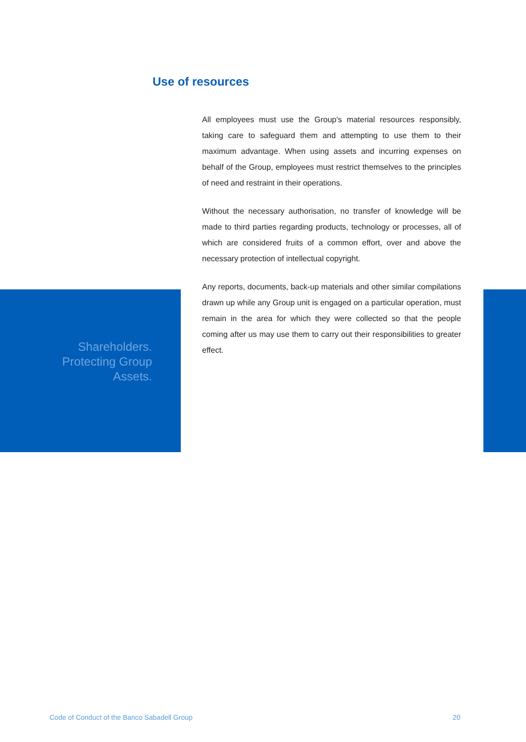Use of resources
Shareholders.
Protecting Group
Assets.
All employees must use the Group's material resources responsibly, taking care to safeguard them and attempting to use them to their maximum advantage. When using assets and incurring expenses on behalf of the Group, employees must restrict themselves to the principles of need and restraint in their operations.
Without the necessary authorisation, no transfer of knowledge will be made to third parties regarding products, technology or processes, all of which are considered fruits of a common effort, over and above the necessary protection of intellectual copyright.
Any reports, documents, back-up materials and other similar compilations drawn up while any Group unit is engaged on a particular operation, must remain in the area for which they were collected so that the people coming after us may use them to carry out their responsibilities to greater effect.
Code of Conduct of the Banco Sabadell Group
20